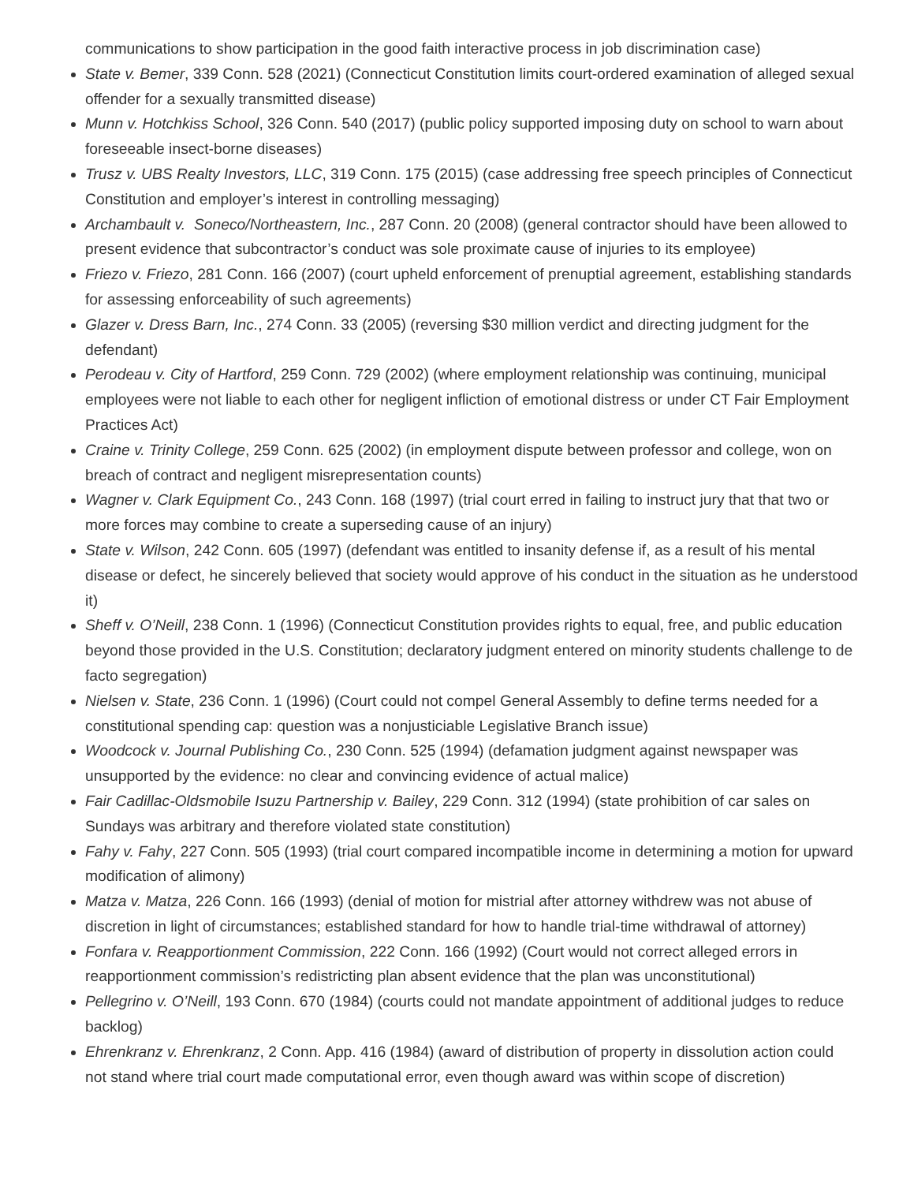communications to show participation in the good faith interactive process in job discrimination case)
State v. Bemer, 339 Conn. 528 (2021) (Connecticut Constitution limits court-ordered examination of alleged sexual offender for a sexually transmitted disease)
Munn v. Hotchkiss School, 326 Conn. 540 (2017) (public policy supported imposing duty on school to warn about foreseeable insect-borne diseases)
Trusz v. UBS Realty Investors, LLC, 319 Conn. 175 (2015) (case addressing free speech principles of Connecticut Constitution and employer’s interest in controlling messaging)
Archambault v. Soneco/Northeastern, Inc., 287 Conn. 20 (2008) (general contractor should have been allowed to present evidence that subcontractor’s conduct was sole proximate cause of injuries to its employee)
Friezo v. Friezo, 281 Conn. 166 (2007) (court upheld enforcement of prenuptial agreement, establishing standards for assessing enforceability of such agreements)
Glazer v. Dress Barn, Inc., 274 Conn. 33 (2005) (reversing $30 million verdict and directing judgment for the defendant)
Perodeau v. City of Hartford, 259 Conn. 729 (2002) (where employment relationship was continuing, municipal employees were not liable to each other for negligent infliction of emotional distress or under CT Fair Employment Practices Act)
Craine v. Trinity College, 259 Conn. 625 (2002) (in employment dispute between professor and college, won on breach of contract and negligent misrepresentation counts)
Wagner v. Clark Equipment Co., 243 Conn. 168 (1997) (trial court erred in failing to instruct jury that that two or more forces may combine to create a superseding cause of an injury)
State v. Wilson, 242 Conn. 605 (1997) (defendant was entitled to insanity defense if, as a result of his mental disease or defect, he sincerely believed that society would approve of his conduct in the situation as he understood it)
Sheff v. O’Neill, 238 Conn. 1 (1996) (Connecticut Constitution provides rights to equal, free, and public education beyond those provided in the U.S. Constitution; declaratory judgment entered on minority students challenge to de facto segregation)
Nielsen v. State, 236 Conn. 1 (1996) (Court could not compel General Assembly to define terms needed for a constitutional spending cap: question was a nonjusticiable Legislative Branch issue)
Woodcock v. Journal Publishing Co., 230 Conn. 525 (1994) (defamation judgment against newspaper was unsupported by the evidence: no clear and convincing evidence of actual malice)
Fair Cadillac-Oldsmobile Isuzu Partnership v. Bailey, 229 Conn. 312 (1994) (state prohibition of car sales on Sundays was arbitrary and therefore violated state constitution)
Fahy v. Fahy, 227 Conn. 505 (1993) (trial court compared incompatible income in determining a motion for upward modification of alimony)
Matza v. Matza, 226 Conn. 166 (1993) (denial of motion for mistrial after attorney withdrew was not abuse of discretion in light of circumstances; established standard for how to handle trial-time withdrawal of attorney)
Fonfara v. Reapportionment Commission, 222 Conn. 166 (1992) (Court would not correct alleged errors in reapportionment commission’s redistricting plan absent evidence that the plan was unconstitutional)
Pellegrino v. O’Neill, 193 Conn. 670 (1984) (courts could not mandate appointment of additional judges to reduce backlog)
Ehrenkranz v. Ehrenkranz, 2 Conn. App. 416 (1984) (award of distribution of property in dissolution action could not stand where trial court made computational error, even though award was within scope of discretion)